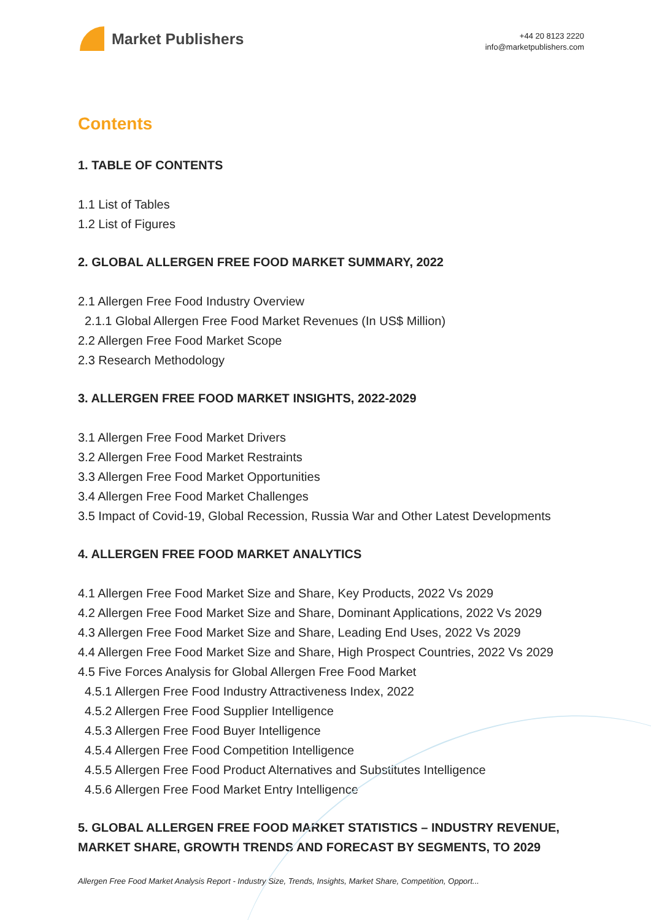Market Publishers
+44 20 8123 2220
info@marketpublishers.com
Contents
1. TABLE OF CONTENTS
1.1 List of Tables
1.2 List of Figures
2. GLOBAL ALLERGEN FREE FOOD MARKET SUMMARY, 2022
2.1 Allergen Free Food Industry Overview
2.1.1 Global Allergen Free Food Market Revenues (In US$ Million)
2.2 Allergen Free Food Market Scope
2.3 Research Methodology
3. ALLERGEN FREE FOOD MARKET INSIGHTS, 2022-2029
3.1 Allergen Free Food Market Drivers
3.2 Allergen Free Food Market Restraints
3.3 Allergen Free Food Market Opportunities
3.4 Allergen Free Food Market Challenges
3.5 Impact of Covid-19, Global Recession, Russia War and Other Latest Developments
4. ALLERGEN FREE FOOD MARKET ANALYTICS
4.1 Allergen Free Food Market Size and Share, Key Products, 2022 Vs 2029
4.2 Allergen Free Food Market Size and Share, Dominant Applications, 2022 Vs 2029
4.3 Allergen Free Food Market Size and Share, Leading End Uses, 2022 Vs 2029
4.4 Allergen Free Food Market Size and Share, High Prospect Countries, 2022 Vs 2029
4.5 Five Forces Analysis for Global Allergen Free Food Market
4.5.1 Allergen Free Food Industry Attractiveness Index, 2022
4.5.2 Allergen Free Food Supplier Intelligence
4.5.3 Allergen Free Food Buyer Intelligence
4.5.4 Allergen Free Food Competition Intelligence
4.5.5 Allergen Free Food Product Alternatives and Substitutes Intelligence
4.5.6 Allergen Free Food Market Entry Intelligence
5. GLOBAL ALLERGEN FREE FOOD MARKET STATISTICS – INDUSTRY REVENUE, MARKET SHARE, GROWTH TRENDS AND FORECAST BY SEGMENTS, TO 2029
Allergen Free Food Market Analysis Report - Industry Size, Trends, Insights, Market Share, Competition, Opport...